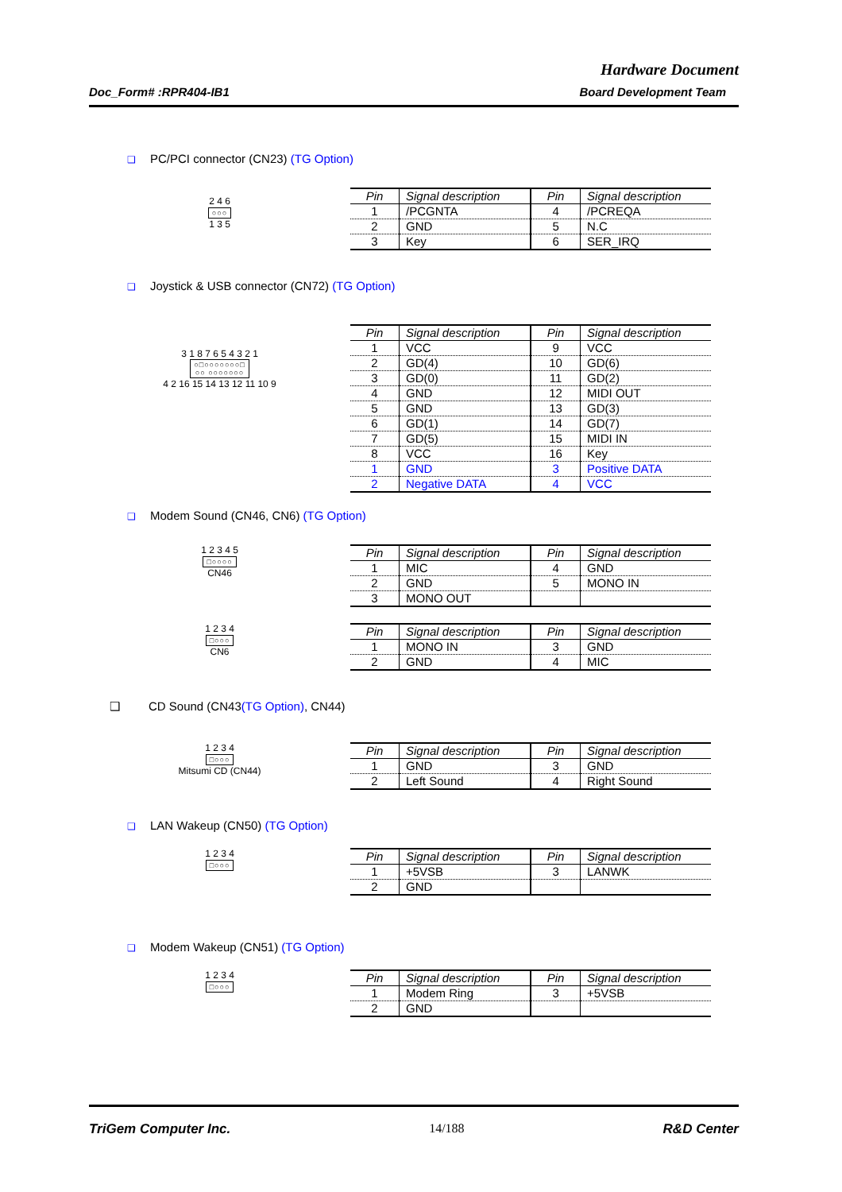Hardware Document
Doc_Form# :RPR404-IB1 Board Development Team
❑ PC/PCI connector (CN23) (TG Option)
2 4 6
○○○
1 3 5
| Pin | Signal description | Pin | Signal description |
| --- | --- | --- | --- |
| 1 | /PCGNTA | 4 | /PCREQA |
| 2 | GND | 5 | N.C |
| 3 | Key | 6 | SER_IRQ |
❑ Joystick & USB connector (CN72) (TG Option)
3 1 8 7 6 5 4 3 2 1
○□○○○○○○○□
○○ ○○○○○○○
4 2 16 15 14 13 12 11 10 9
| Pin | Signal description | Pin | Signal description |
| --- | --- | --- | --- |
| 1 | VCC | 9 | VCC |
| 2 | GD(4) | 10 | GD(6) |
| 3 | GD(0) | 11 | GD(2) |
| 4 | GND | 12 | MIDI OUT |
| 5 | GND | 13 | GD(3) |
| 6 | GD(1) | 14 | GD(7) |
| 7 | GD(5) | 15 | MIDI IN |
| 8 | VCC | 16 | Key |
| 1 | GND | 3 | Positive DATA |
| 2 | Negative DATA | 4 | VCC |
❑ Modem Sound (CN46, CN6) (TG Option)
1 2 3 4 5
□○○○○
CN46
| Pin | Signal description | Pin | Signal description |
| --- | --- | --- | --- |
| 1 | MIC | 4 | GND |
| 2 | GND | 5 | MONO IN |
| 3 | MONO OUT | | |
1 2 3 4
□○○○
CN6
| Pin | Signal description | Pin | Signal description |
| --- | --- | --- | --- |
| 1 | MONO IN | 3 | GND |
| 2 | GND | 4 | MIC |
❑ CD Sound (CN43(TG Option), CN44)
1 2 3 4
□○○○
Mitsumi CD (CN44)
| Pin | Signal description | Pin | Signal description |
| --- | --- | --- | --- |
| 1 | GND | 3 | GND |
| 2 | Left Sound | 4 | Right Sound |
❑ LAN Wakeup (CN50) (TG Option)
1 2 3 4
□○○○
| Pin | Signal description | Pin | Signal description |
| --- | --- | --- | --- |
| 1 | +5VSB | 3 | LANWK |
| 2 | GND | | |
❑ Modem Wakeup (CN51) (TG Option)
1 2 3 4
□○○○
| Pin | Signal description | Pin | Signal description |
| --- | --- | --- | --- |
| 1 | Modem Ring | 3 | +5VSB |
| 2 | GND | | |
TriGem Computer Inc. 14/188 R&D Center